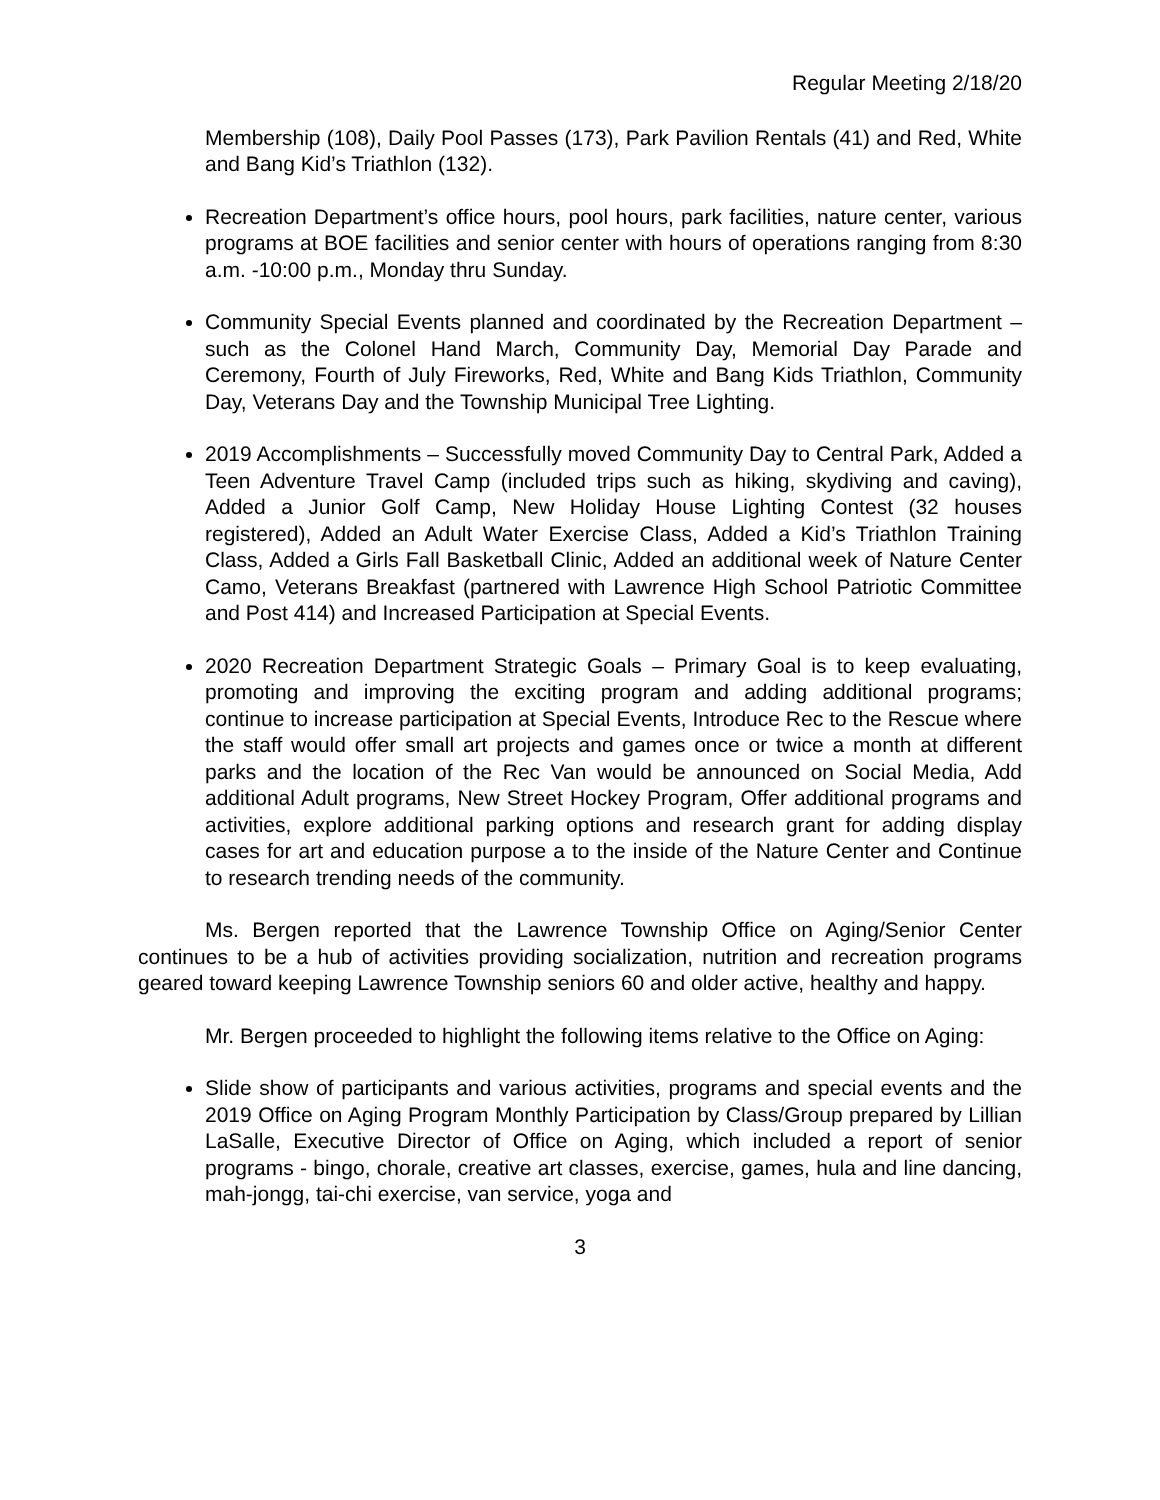Regular Meeting 2/18/20
Membership (108), Daily Pool Passes (173), Park Pavilion Rentals (41) and Red, White and Bang Kid’s Triathlon (132).
Recreation Department’s office hours, pool hours, park facilities, nature center, various programs at BOE facilities and senior center with hours of operations ranging from 8:30 a.m. -10:00 p.m., Monday thru Sunday.
Community Special Events planned and coordinated by the Recreation Department – such as the Colonel Hand March, Community Day, Memorial Day Parade and Ceremony, Fourth of July Fireworks, Red, White and Bang Kids Triathlon, Community Day, Veterans Day and the Township Municipal Tree Lighting.
2019 Accomplishments – Successfully moved Community Day to Central Park, Added a Teen Adventure Travel Camp (included trips such as hiking, skydiving and caving), Added a Junior Golf Camp, New Holiday House Lighting Contest (32 houses registered), Added an Adult Water Exercise Class, Added a Kid’s Triathlon Training Class, Added a Girls Fall Basketball Clinic, Added an additional week of Nature Center Camo, Veterans Breakfast (partnered with Lawrence High School Patriotic Committee and Post 414) and Increased Participation at Special Events.
2020 Recreation Department Strategic Goals – Primary Goal is to keep evaluating, promoting and improving the exciting program and adding additional programs; continue to increase participation at Special Events, Introduce Rec to the Rescue where the staff would offer small art projects and games once or twice a month at different parks and the location of the Rec Van would be announced on Social Media, Add additional Adult programs, New Street Hockey Program, Offer additional programs and activities, explore additional parking options and research grant for adding display cases for art and education purpose a to the inside of the Nature Center and Continue to research trending needs of the community.
Ms. Bergen reported that the Lawrence Township Office on Aging/Senior Center continues to be a hub of activities providing socialization, nutrition and recreation programs geared toward keeping Lawrence Township seniors 60 and older active, healthy and happy.
Mr. Bergen proceeded to highlight the following items relative to the Office on Aging:
Slide show of participants and various activities, programs and special events and the 2019 Office on Aging Program Monthly Participation by Class/Group prepared by Lillian LaSalle, Executive Director of Office on Aging, which included a report of senior programs - bingo, chorale, creative art classes, exercise, games, hula and line dancing, mah-jongg, tai-chi exercise, van service, yoga and
3